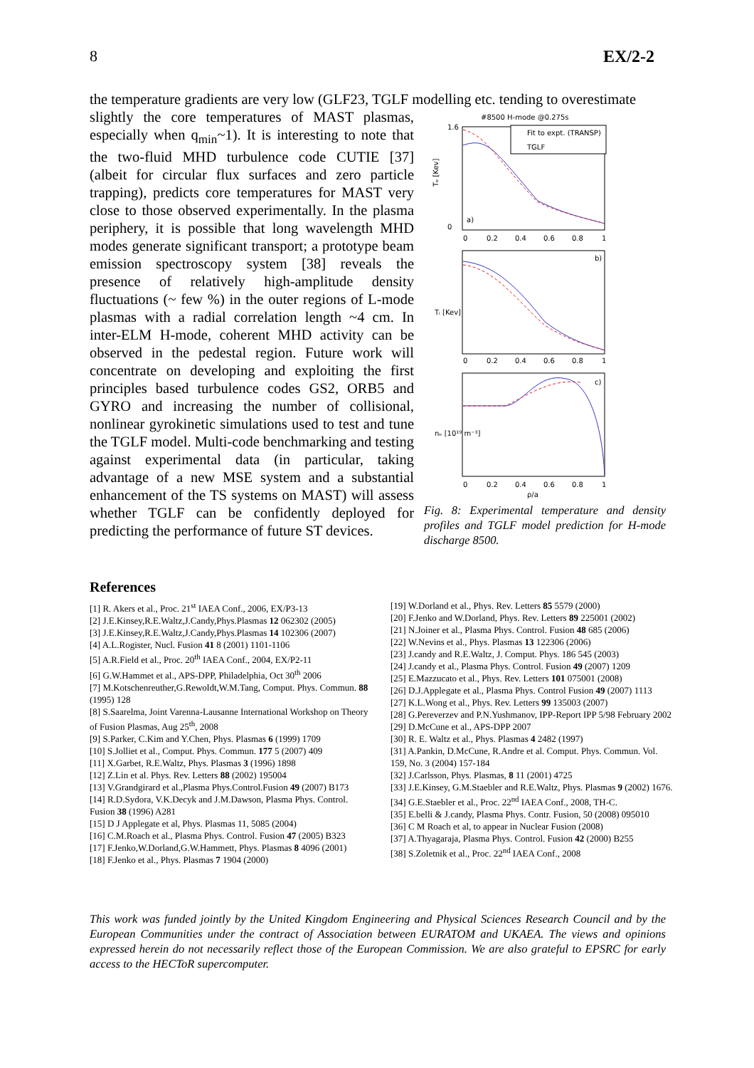8 EX/2-2
the temperature gradients are very low (GLF23, TGLF modelling etc. tending to overestimate
slightly the core temperatures of MAST plasmas, especially when q<sub>min</sub>~1). It is interesting to note that the two-fluid MHD turbulence code CUTIE [37] (albeit for circular flux surfaces and zero particle trapping), predicts core temperatures for MAST very close to those observed experimentally. In the plasma periphery, it is possible that long wavelength MHD modes generate significant transport; a prototype beam emission spectroscopy system [38] reveals the presence of relatively high-amplitude density fluctuations (~ few %) in the outer regions of L-mode plasmas with a radial correlation length ~4 cm. In inter-ELM H-mode, coherent MHD activity can be observed in the pedestal region. Future work will concentrate on developing and exploiting the first principles based turbulence codes GS2, ORB5 and GYRO and increasing the number of collisional, nonlinear gyrokinetic simulations used to test and tune the TGLF model. Multi-code benchmarking and testing against experimental data (in particular, taking advantage of a new MSE system and a substantial enhancement of the TS systems on MAST) will assess whether TGLF can be confidently deployed for predicting the performance of future ST devices.
#8500 H-mode @0.275s
Tₑ [Kev]
1.6
0
a)
Fit to expt. (TRANSP)
TGLF
0
0.2
0.4
0.6
0.8
1
Tᵢ [Kev]
b)
0
0.2
0.4
0.6
0.8
1
nₑ [10¹⁹ m⁻³]
c)
0
0.2
0.4
0.6
0.8
1
ρ/a
Fig. 8: Experimental temperature and density profiles and TGLF model prediction for H-mode discharge 8500.
References
[1] R. Akers et al., Proc. 21<sup>st</sup> IAEA Conf., 2006, EX/P3-13
[2] J.E.Kinsey,R.E.Waltz,J.Candy,Phys.Plasmas 12 062302 (2005)
[3] J.E.Kinsey,R.E.Waltz,J.Candy,Phys.Plasmas 14 102306 (2007)
[4] A.L.Rogister, Nucl. Fusion 41 8 (2001) 1101-1106
[5] A.R.Field et al., Proc. 20<sup>th</sup> IAEA Conf., 2004, EX/P2-11
[6] G.W.Hammet et al., APS-DPP, Philadelphia, Oct 30<sup>th</sup> 2006
[7] M.Kotschenreuther,G.Rewoldt,W.M.Tang, Comput. Phys. Commun. 88 (1995) 128
[8] S.Saarelma, Joint Varenna-Lausanne International Workshop on Theory of Fusion Plasmas, Aug 25<sup>th</sup>, 2008
[9] S.Parker, C.Kim and Y.Chen, Phys. Plasmas 6 (1999) 1709
[10] S.Jolliet et al., Comput. Phys. Commun. 177 5 (2007) 409
[11] X.Garbet, R.E.Waltz, Phys. Plasmas 3 (1996) 1898
[12] Z.Lin et al. Phys. Rev. Letters 88 (2002) 195004
[13] V.Grandgirard et al.,Plasma Phys.Control.Fusion 49 (2007) B173
[14] R.D.Sydora, V.K.Decyk and J.M.Dawson, Plasma Phys. Control. Fusion 38 (1996) A281
[15] D J Applegate et al, Phys. Plasmas 11, 5085 (2004)
[16] C.M.Roach et al., Plasma Phys. Control. Fusion 47 (2005) B323
[17] F.Jenko,W.Dorland,G.W.Hammett, Phys. Plasmas 8 4096 (2001)
[18] F.Jenko et al., Phys. Plasmas 7 1904 (2000)
[19] W.Dorland et al., Phys. Rev. Letters 85 5579 (2000)
[20] F.Jenko and W.Dorland, Phys. Rev. Letters 89 225001 (2002)
[21] N.Joiner et al., Plasma Phys. Control. Fusion 48 685 (2006)
[22] W.Nevins et al., Phys. Plasmas 13 122306 (2006)
[23] J.candy and R.E.Waltz, J. Comput. Phys. 186 545 (2003)
[24] J.candy et al., Plasma Phys. Control. Fusion 49 (2007) 1209
[25] E.Mazzucato et al., Phys. Rev. Letters 101 075001 (2008)
[26] D.J.Applegate et al., Plasma Phys. Control Fusion 49 (2007) 1113
[27] K.L.Wong et al., Phys. Rev. Letters 99 135003 (2007)
[28] G.Pereverzev and P.N.Yushmanov, IPP-Report IPP 5/98 February 2002
[29] D.McCune et al., APS-DPP 2007
[30] R. E. Waltz et al., Phys. Plasmas 4 2482 (1997)
[31] A.Pankin, D.McCune, R.Andre et al. Comput. Phys. Commun. Vol. 159, No. 3 (2004) 157-184
[32] J.Carlsson, Phys. Plasmas, 8 11 (2001) 4725
[33] J.E.Kinsey, G.M.Staebler and R.E.Waltz, Phys. Plasmas 9 (2002) 1676.
[34] G.E.Staebler et al., Proc. 22<sup>nd</sup> IAEA Conf., 2008, TH-C.
[35] E.belli & J.candy, Plasma Phys. Contr. Fusion, 50 (2008) 095010
[36] C M Roach et al, to appear in Nuclear Fusion (2008)
[37] A.Thyagaraja, Plasma Phys. Control. Fusion 42 (2000) B255
[38] S.Zoletnik et al., Proc. 22<sup>nd</sup> IAEA Conf., 2008
This work was funded jointly by the United Kingdom Engineering and Physical Sciences Research Council and by the European Communities under the contract of Association between EURATOM and UKAEA. The views and opinions expressed herein do not necessarily reflect those of the European Commission. We are also grateful to EPSRC for early access to the HECToR supercomputer.